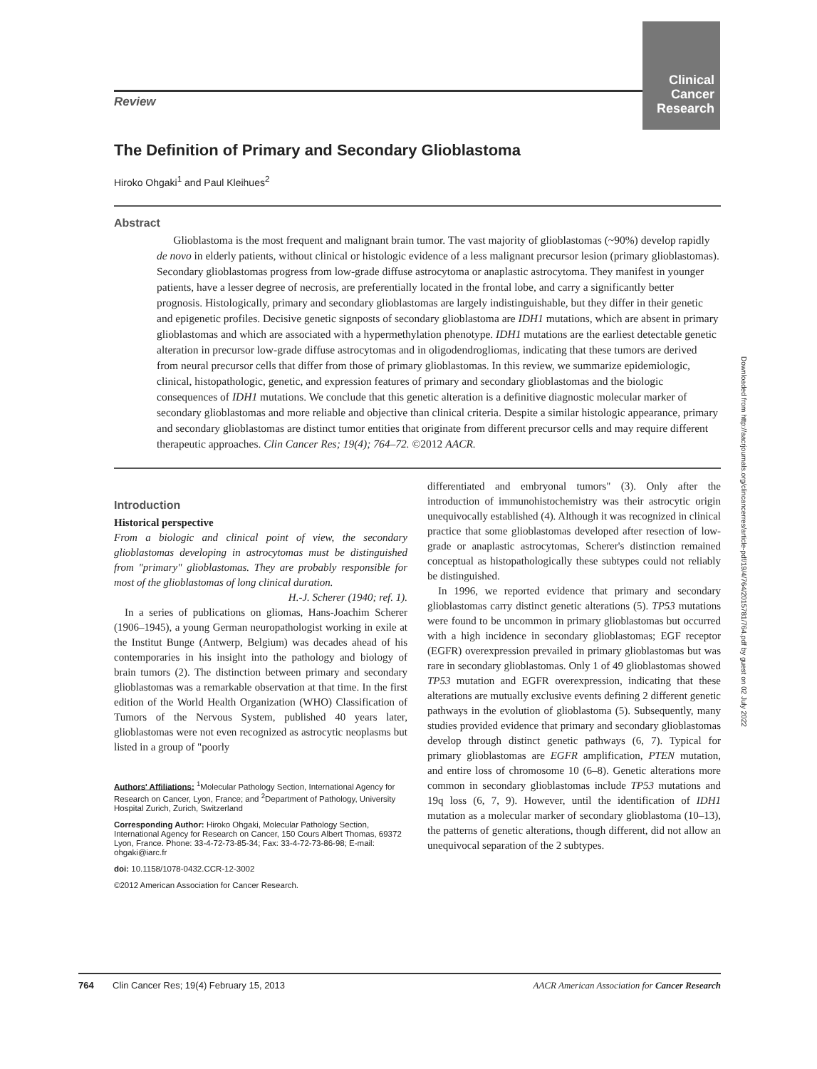Clinical Cancer Research
Review
The Definition of Primary and Secondary Glioblastoma
Hiroko Ohgaki<sup>1</sup> and Paul Kleihues<sup>2</sup>
Abstract
Glioblastoma is the most frequent and malignant brain tumor. The vast majority of glioblastomas (~90%) develop rapidly de novo in elderly patients, without clinical or histologic evidence of a less malignant precursor lesion (primary glioblastomas). Secondary glioblastomas progress from low-grade diffuse astrocytoma or anaplastic astrocytoma. They manifest in younger patients, have a lesser degree of necrosis, are preferentially located in the frontal lobe, and carry a significantly better prognosis. Histologically, primary and secondary glioblastomas are largely indistinguishable, but they differ in their genetic and epigenetic profiles. Decisive genetic signposts of secondary glioblastoma are IDH1 mutations, which are absent in primary glioblastomas and which are associated with a hypermethylation phenotype. IDH1 mutations are the earliest detectable genetic alteration in precursor low-grade diffuse astrocytomas and in oligodendrogliomas, indicating that these tumors are derived from neural precursor cells that differ from those of primary glioblastomas. In this review, we summarize epidemiologic, clinical, histopathologic, genetic, and expression features of primary and secondary glioblastomas and the biologic consequences of IDH1 mutations. We conclude that this genetic alteration is a definitive diagnostic molecular marker of secondary glioblastomas and more reliable and objective than clinical criteria. Despite a similar histologic appearance, primary and secondary glioblastomas are distinct tumor entities that originate from different precursor cells and may require different therapeutic approaches. Clin Cancer Res; 19(4); 764–72. ©2012 AACR.
Introduction
Historical perspective
From a biologic and clinical point of view, the secondary glioblastomas developing in astrocytomas must be distinguished from "primary" glioblastomas. They are probably responsible for most of the glioblastomas of long clinical duration.
H.-J. Scherer (1940; ref. 1).
In a series of publications on gliomas, Hans-Joachim Scherer (1906–1945), a young German neuropathologist working in exile at the Institut Bunge (Antwerp, Belgium) was decades ahead of his contemporaries in his insight into the pathology and biology of brain tumors (2). The distinction between primary and secondary glioblastomas was a remarkable observation at that time. In the first edition of the World Health Organization (WHO) Classification of Tumors of the Nervous System, published 40 years later, glioblastomas were not even recognized as astrocytic neoplasms but listed in a group of "poorly
Authors' Affiliations: <sup>1</sup>Molecular Pathology Section, International Agency for Research on Cancer, Lyon, France; and <sup>2</sup>Department of Pathology, University Hospital Zurich, Zurich, Switzerland
Corresponding Author: Hiroko Ohgaki, Molecular Pathology Section, International Agency for Research on Cancer, 150 Cours Albert Thomas, 69372 Lyon, France. Phone: 33-4-72-73-85-34; Fax: 33-4-72-73-86-98; E-mail: ohgaki@iarc.fr
doi: 10.1158/1078-0432.CCR-12-3002
©2012 American Association for Cancer Research.
differentiated and embryonal tumors" (3). Only after the introduction of immunohistochemistry was their astrocytic origin unequivocally established (4). Although it was recognized in clinical practice that some glioblastomas developed after resection of low-grade or anaplastic astrocytomas, Scherer's distinction remained conceptual as histopathologically these subtypes could not reliably be distinguished.
In 1996, we reported evidence that primary and secondary glioblastomas carry distinct genetic alterations (5). TP53 mutations were found to be uncommon in primary glioblastomas but occurred with a high incidence in secondary glioblastomas; EGF receptor (EGFR) overexpression prevailed in primary glioblastomas but was rare in secondary glioblastomas. Only 1 of 49 glioblastomas showed TP53 mutation and EGFR overexpression, indicating that these alterations are mutually exclusive events defining 2 different genetic pathways in the evolution of glioblastoma (5). Subsequently, many studies provided evidence that primary and secondary glioblastomas develop through distinct genetic pathways (6, 7). Typical for primary glioblastomas are EGFR amplification, PTEN mutation, and entire loss of chromosome 10 (6–8). Genetic alterations more common in secondary glioblastomas include TP53 mutations and 19q loss (6, 7, 9). However, until the identification of IDH1 mutation as a molecular marker of secondary glioblastoma (10–13), the patterns of genetic alterations, though different, did not allow an unequivocal separation of the 2 subtypes.
Downloaded from http://aacrjournals.org/clincancerres/article-pdf/19/4/764/2015781/764.pdf by guest on 02 July 2022
764 Clin Cancer Res; 19(4) February 15, 2013 AACR American Association for Cancer Research